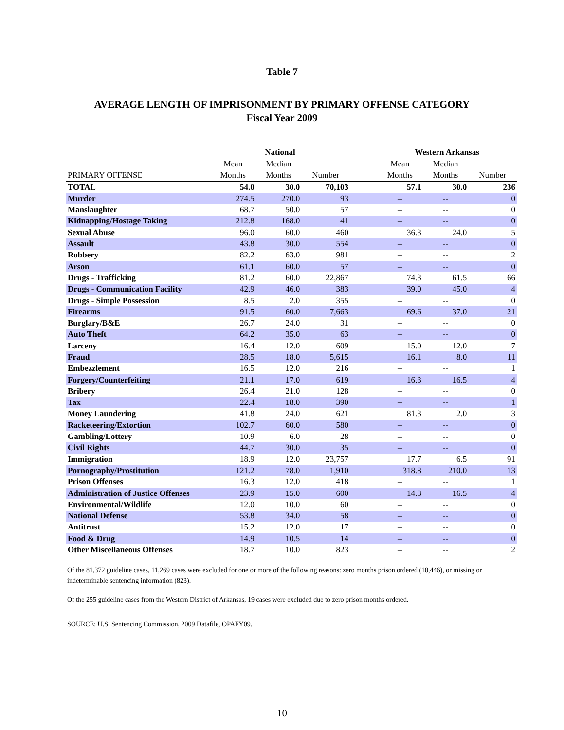Table 7
AVERAGE LENGTH OF IMPRISONMENT BY PRIMARY OFFENSE CATEGORY
Fiscal Year 2009
| | National | | | | Western Arkansas | | |
| --- | --- | --- | --- | --- | --- | --- | --- |
| | Mean | Median | | | Mean | Median | |
| PRIMARY OFFENSE | Months | Months | Number | | Months | Months | Number |
| TOTAL | 54.0 | 30.0 | 70,103 | | 57.1 | 30.0 | 236 |
| Murder | 274.5 | 270.0 | 93 | | -- | -- | 0 |
| Manslaughter | 68.7 | 50.0 | 57 | | -- | -- | 0 |
| Kidnapping/Hostage Taking | 212.8 | 168.0 | 41 | | -- | -- | 0 |
| Sexual Abuse | 96.0 | 60.0 | 460 | | 36.3 | 24.0 | 5 |
| Assault | 43.8 | 30.0 | 554 | | -- | -- | 0 |
| Robbery | 82.2 | 63.0 | 981 | | -- | -- | 2 |
| Arson | 61.1 | 60.0 | 57 | | -- | -- | 0 |
| Drugs - Trafficking | 81.2 | 60.0 | 22,867 | | 74.3 | 61.5 | 66 |
| Drugs - Communication Facility | 42.9 | 46.0 | 383 | | 39.0 | 45.0 | 4 |
| Drugs - Simple Possession | 8.5 | 2.0 | 355 | | -- | -- | 0 |
| Firearms | 91.5 | 60.0 | 7,663 | | 69.6 | 37.0 | 21 |
| Burglary/B&E | 26.7 | 24.0 | 31 | | -- | -- | 0 |
| Auto Theft | 64.2 | 35.0 | 63 | | -- | -- | 0 |
| Larceny | 16.4 | 12.0 | 609 | | 15.0 | 12.0 | 7 |
| Fraud | 28.5 | 18.0 | 5,615 | | 16.1 | 8.0 | 11 |
| Embezzlement | 16.5 | 12.0 | 216 | | -- | -- | 1 |
| Forgery/Counterfeiting | 21.1 | 17.0 | 619 | | 16.3 | 16.5 | 4 |
| Bribery | 26.4 | 21.0 | 128 | | -- | -- | 0 |
| Tax | 22.4 | 18.0 | 390 | | -- | -- | 1 |
| Money Laundering | 41.8 | 24.0 | 621 | | 81.3 | 2.0 | 3 |
| Racketeering/Extortion | 102.7 | 60.0 | 580 | | -- | -- | 0 |
| Gambling/Lottery | 10.9 | 6.0 | 28 | | -- | -- | 0 |
| Civil Rights | 44.7 | 30.0 | 35 | | -- | -- | 0 |
| Immigration | 18.9 | 12.0 | 23,757 | | 17.7 | 6.5 | 91 |
| Pornography/Prostitution | 121.2 | 78.0 | 1,910 | | 318.8 | 210.0 | 13 |
| Prison Offenses | 16.3 | 12.0 | 418 | | -- | -- | 1 |
| Administration of Justice Offenses | 23.9 | 15.0 | 600 | | 14.8 | 16.5 | 4 |
| Environmental/Wildlife | 12.0 | 10.0 | 60 | | -- | -- | 0 |
| National Defense | 53.8 | 34.0 | 58 | | -- | -- | 0 |
| Antitrust | 15.2 | 12.0 | 17 | | -- | -- | 0 |
| Food & Drug | 14.9 | 10.5 | 14 | | -- | -- | 0 |
| Other Miscellaneous Offenses | 18.7 | 10.0 | 823 | | -- | -- | 2 |
Of the 81,372 guideline cases, 11,269 cases were excluded for one or more of the following reasons: zero months prison ordered (10,446), or missing or indeterminable sentencing information (823).
Of the 255 guideline cases from the Western District of Arkansas, 19 cases were excluded due to zero prison months ordered.
SOURCE: U.S. Sentencing Commission, 2009 Datafile, OPAFY09.
10